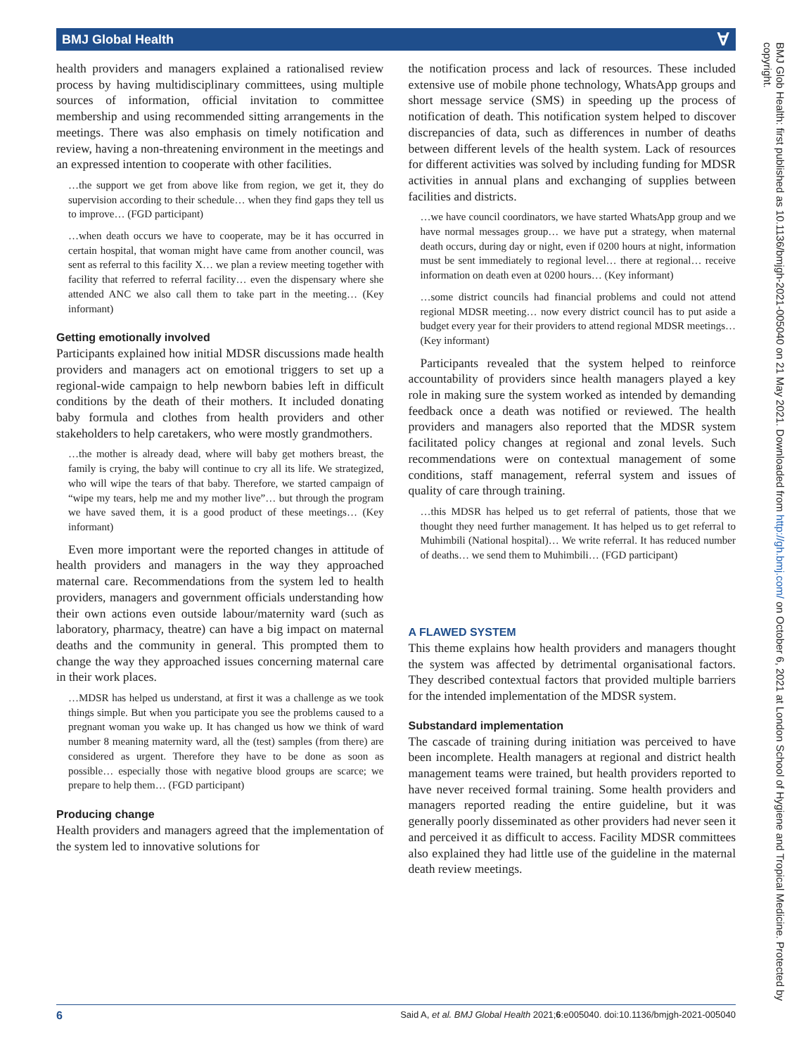BMJ Global Health Ɐ
BMJ Glob Health: first published as 10.1136/bmjgh-2021-005040 on 21 May 2021. Downloaded from http://gh.bmj.com/ on October 6, 2021 at London School of Hygiene and Tropical Medicine. Protected by copyright.
health providers and managers explained a rationalised review process by having multidisciplinary committees, using multiple sources of information, official invitation to committee membership and using recommended sitting arrangements in the meetings. There was also emphasis on timely notification and review, having a non-threatening environment in the meetings and an expressed intention to cooperate with other facilities.
…the support we get from above like from region, we get it, they do supervision according to their schedule… when they find gaps they tell us to improve… (FGD participant)
…when death occurs we have to cooperate, may be it has occurred in certain hospital, that woman might have came from another council, was sent as referral to this facility X… we plan a review meeting together with facility that referred to referral facility… even the dispensary where she attended ANC we also call them to take part in the meeting… (Key informant)
Getting emotionally involved
Participants explained how initial MDSR discussions made health providers and managers act on emotional triggers to set up a regional-wide campaign to help newborn babies left in difficult conditions by the death of their mothers. It included donating baby formula and clothes from health providers and other stakeholders to help caretakers, who were mostly grandmothers.
…the mother is already dead, where will baby get mothers breast, the family is crying, the baby will continue to cry all its life. We strategized, who will wipe the tears of that baby. Therefore, we started campaign of “wipe my tears, help me and my mother live”… but through the program we have saved them, it is a good product of these meetings… (Key informant)
Even more important were the reported changes in attitude of health providers and managers in the way they approached maternal care. Recommendations from the system led to health providers, managers and government officials understanding how their own actions even outside labour/maternity ward (such as laboratory, pharmacy, theatre) can have a big impact on maternal deaths and the community in general. This prompted them to change the way they approached issues concerning maternal care in their work places.
…MDSR has helped us understand, at first it was a challenge as we took things simple. But when you participate you see the problems caused to a pregnant woman you wake up. It has changed us how we think of ward number 8 meaning maternity ward, all the (test) samples (from there) are considered as urgent. Therefore they have to be done as soon as possible… especially those with negative blood groups are scarce; we prepare to help them… (FGD participant)
Producing change
Health providers and managers agreed that the implementation of the system led to innovative solutions for
the notification process and lack of resources. These included extensive use of mobile phone technology, WhatsApp groups and short message service (SMS) in speeding up the process of notification of death. This notification system helped to discover discrepancies of data, such as differences in number of deaths between different levels of the health system. Lack of resources for different activities was solved by including funding for MDSR activities in annual plans and exchanging of supplies between facilities and districts.
…we have council coordinators, we have started WhatsApp group and we have normal messages group… we have put a strategy, when maternal death occurs, during day or night, even if 0200 hours at night, information must be sent immediately to regional level… there at regional… receive information on death even at 0200 hours… (Key informant)
…some district councils had financial problems and could not attend regional MDSR meeting… now every district council has to put aside a budget every year for their providers to attend regional MDSR meetings… (Key informant)
Participants revealed that the system helped to reinforce accountability of providers since health managers played a key role in making sure the system worked as intended by demanding feedback once a death was notified or reviewed. The health providers and managers also reported that the MDSR system facilitated policy changes at regional and zonal levels. Such recommendations were on contextual management of some conditions, staff management, referral system and issues of quality of care through training.
…this MDSR has helped us to get referral of patients, those that we thought they need further management. It has helped us to get referral to Muhimbili (National hospital)… We write referral. It has reduced number of deaths… we send them to Muhimbili… (FGD participant)
A FLAWED SYSTEM
This theme explains how health providers and managers thought the system was affected by detrimental organisational factors. They described contextual factors that provided multiple barriers for the intended implementation of the MDSR system.
Substandard implementation
The cascade of training during initiation was perceived to have been incomplete. Health managers at regional and district health management teams were trained, but health providers reported to have never received formal training. Some health providers and managers reported reading the entire guideline, but it was generally poorly disseminated as other providers had never seen it and perceived it as difficult to access. Facility MDSR committees also explained they had little use of the guideline in the maternal death review meetings.
6 Said A, et al. BMJ Global Health 2021;6:e005040. doi:10.1136/bmjgh-2021-005040